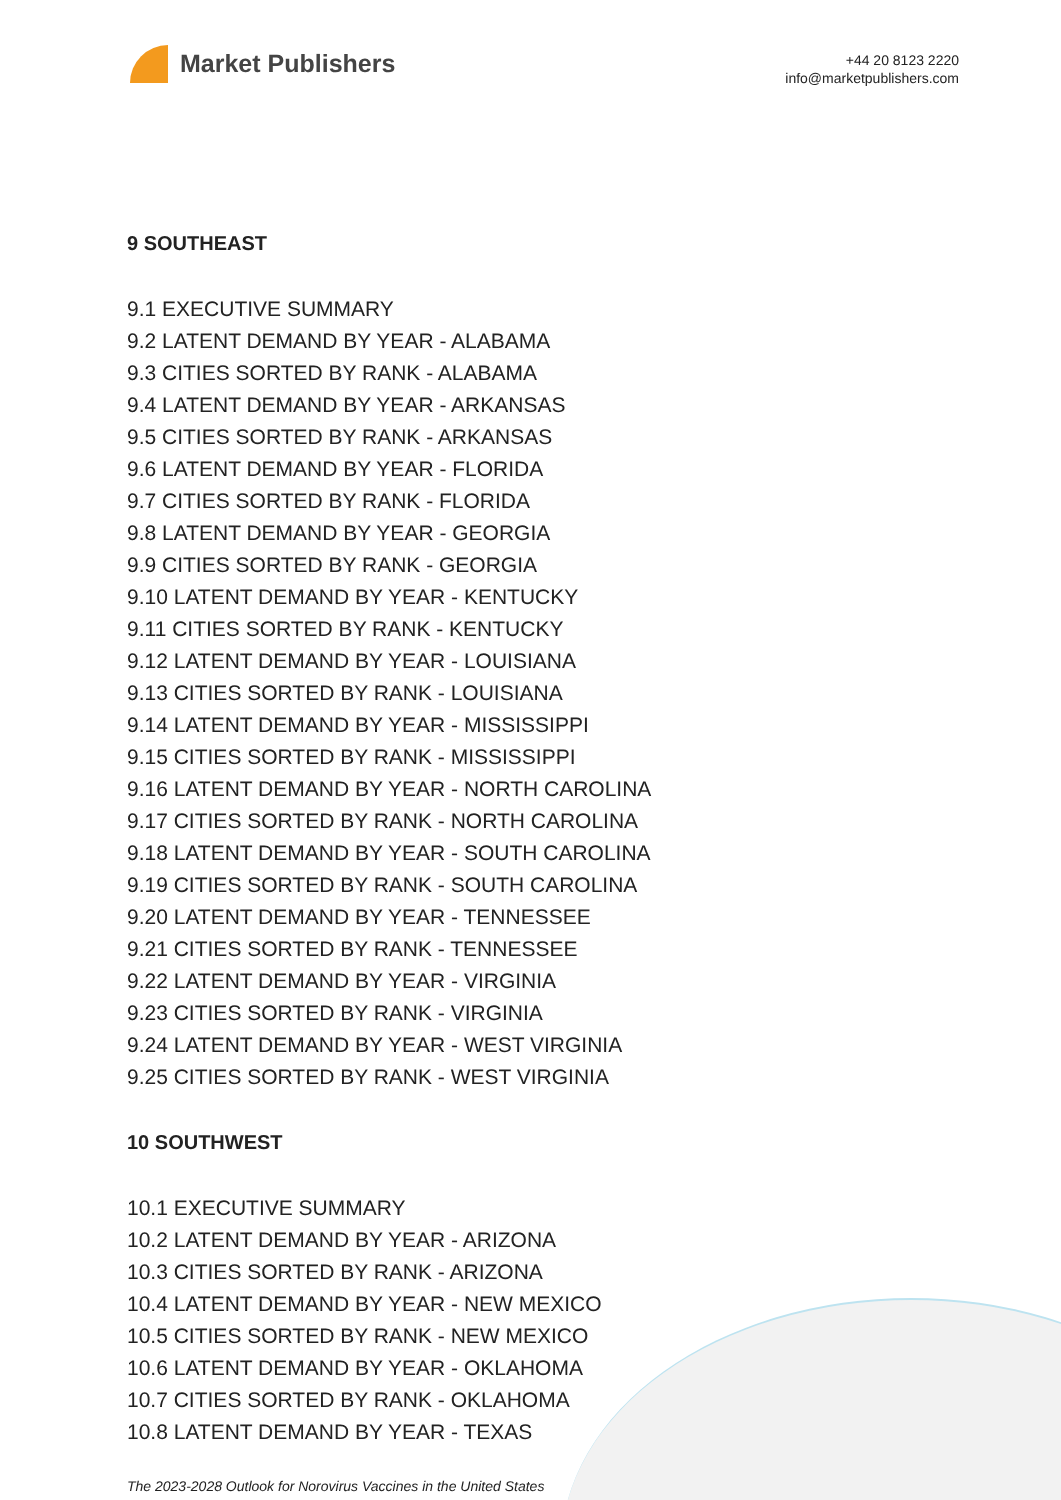Market Publishers
+44 20 8123 2220
info@marketpublishers.com
9 SOUTHEAST
9.1 EXECUTIVE SUMMARY
9.2 LATENT DEMAND BY YEAR - ALABAMA
9.3 CITIES SORTED BY RANK - ALABAMA
9.4 LATENT DEMAND BY YEAR - ARKANSAS
9.5 CITIES SORTED BY RANK - ARKANSAS
9.6 LATENT DEMAND BY YEAR - FLORIDA
9.7 CITIES SORTED BY RANK - FLORIDA
9.8 LATENT DEMAND BY YEAR - GEORGIA
9.9 CITIES SORTED BY RANK - GEORGIA
9.10 LATENT DEMAND BY YEAR - KENTUCKY
9.11 CITIES SORTED BY RANK - KENTUCKY
9.12 LATENT DEMAND BY YEAR - LOUISIANA
9.13 CITIES SORTED BY RANK - LOUISIANA
9.14 LATENT DEMAND BY YEAR - MISSISSIPPI
9.15 CITIES SORTED BY RANK - MISSISSIPPI
9.16 LATENT DEMAND BY YEAR - NORTH CAROLINA
9.17 CITIES SORTED BY RANK - NORTH CAROLINA
9.18 LATENT DEMAND BY YEAR - SOUTH CAROLINA
9.19 CITIES SORTED BY RANK - SOUTH CAROLINA
9.20 LATENT DEMAND BY YEAR - TENNESSEE
9.21 CITIES SORTED BY RANK - TENNESSEE
9.22 LATENT DEMAND BY YEAR - VIRGINIA
9.23 CITIES SORTED BY RANK - VIRGINIA
9.24 LATENT DEMAND BY YEAR - WEST VIRGINIA
9.25 CITIES SORTED BY RANK - WEST VIRGINIA
10 SOUTHWEST
10.1 EXECUTIVE SUMMARY
10.2 LATENT DEMAND BY YEAR - ARIZONA
10.3 CITIES SORTED BY RANK - ARIZONA
10.4 LATENT DEMAND BY YEAR - NEW MEXICO
10.5 CITIES SORTED BY RANK - NEW MEXICO
10.6 LATENT DEMAND BY YEAR - OKLAHOMA
10.7 CITIES SORTED BY RANK - OKLAHOMA
10.8 LATENT DEMAND BY YEAR - TEXAS
The 2023-2028 Outlook for Norovirus Vaccines in the United States